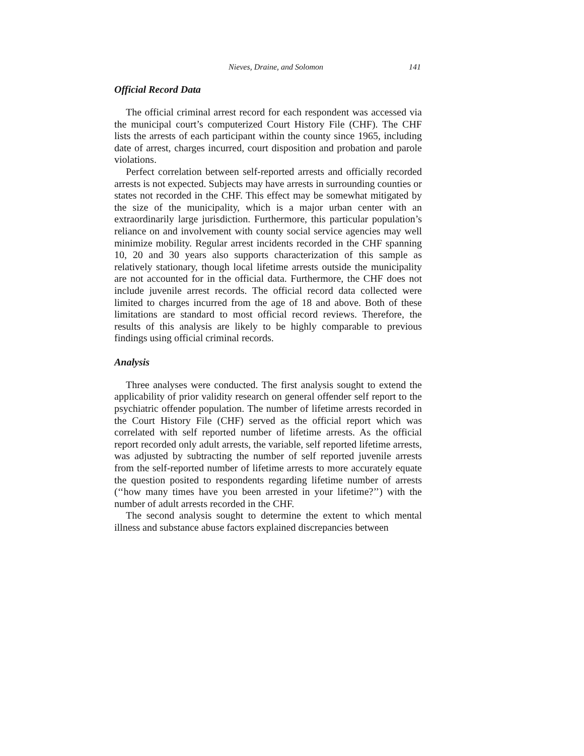Nieves, Draine, and Solomon 141
Official Record Data
The official criminal arrest record for each respondent was accessed via the municipal court’s computerized Court History File (CHF). The CHF lists the arrests of each participant within the county since 1965, including date of arrest, charges incurred, court disposition and probation and parole violations.
Perfect correlation between self-reported arrests and officially recorded arrests is not expected. Subjects may have arrests in surrounding counties or states not recorded in the CHF. This effect may be somewhat mitigated by the size of the municipality, which is a major urban center with an extraordinarily large jurisdiction. Furthermore, this particular population’s reliance on and involvement with county social service agencies may well minimize mobility. Regular arrest incidents recorded in the CHF spanning 10, 20 and 30 years also supports characterization of this sample as relatively stationary, though local lifetime arrests outside the municipality are not accounted for in the official data. Furthermore, the CHF does not include juvenile arrest records. The official record data collected were limited to charges incurred from the age of 18 and above. Both of these limitations are standard to most official record reviews. Therefore, the results of this analysis are likely to be highly comparable to previous findings using official criminal records.
Analysis
Three analyses were conducted. The first analysis sought to extend the applicability of prior validity research on general offender self report to the psychiatric offender population. The number of lifetime arrests recorded in the Court History File (CHF) served as the official report which was correlated with self reported number of lifetime arrests. As the official report recorded only adult arrests, the variable, self reported lifetime arrests, was adjusted by subtracting the number of self reported juvenile arrests from the self-reported number of lifetime arrests to more accurately equate the question posited to respondents regarding lifetime number of arrests (‘‘how many times have you been arrested in your lifetime?’’) with the number of adult arrests recorded in the CHF.
The second analysis sought to determine the extent to which mental illness and substance abuse factors explained discrepancies between